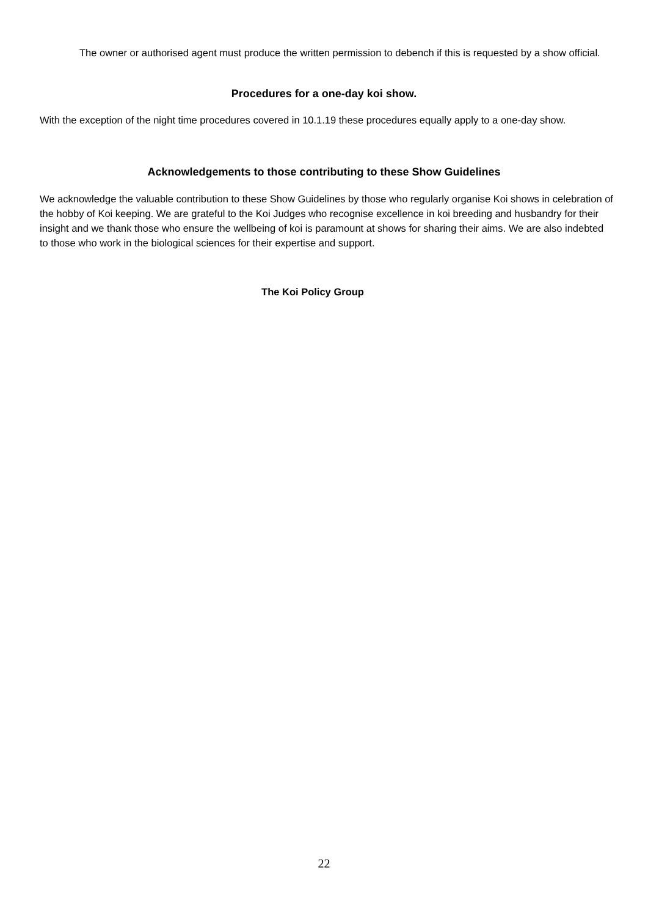The owner or authorised agent must produce the written permission to debench if this is requested by a show official.
Procedures for a one-day koi show.
With the exception of the night time procedures covered in 10.1.19 these procedures equally apply to a one-day show.
Acknowledgements to those contributing to these Show Guidelines
We acknowledge the valuable contribution to these Show Guidelines by those who regularly organise Koi shows in celebration of the hobby of Koi keeping. We are grateful to the Koi Judges who recognise excellence in koi breeding and husbandry for their insight and we thank those who ensure the wellbeing of koi is paramount at shows for sharing their aims. We are also indebted to those who work in the biological sciences for their expertise and support.
The Koi Policy Group
22